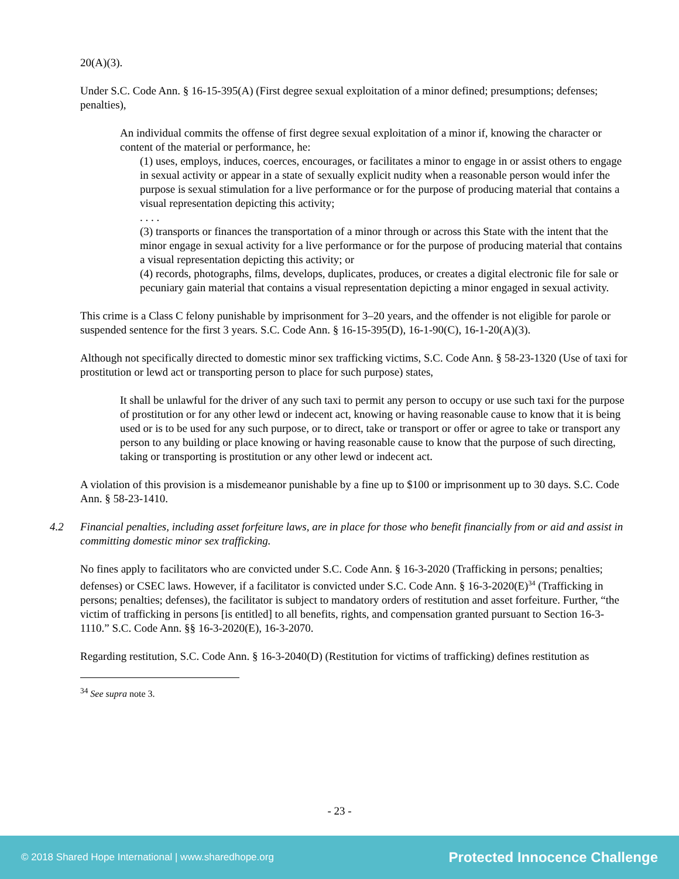20(A)(3).
Under S.C. Code Ann. § 16-15-395(A) (First degree sexual exploitation of a minor defined; presumptions; defenses; penalties),
An individual commits the offense of first degree sexual exploitation of a minor if, knowing the character or content of the material or performance, he:
(1) uses, employs, induces, coerces, encourages, or facilitates a minor to engage in or assist others to engage in sexual activity or appear in a state of sexually explicit nudity when a reasonable person would infer the purpose is sexual stimulation for a live performance or for the purpose of producing material that contains a visual representation depicting this activity;
. . . .
(3) transports or finances the transportation of a minor through or across this State with the intent that the minor engage in sexual activity for a live performance or for the purpose of producing material that contains a visual representation depicting this activity; or
(4) records, photographs, films, develops, duplicates, produces, or creates a digital electronic file for sale or pecuniary gain material that contains a visual representation depicting a minor engaged in sexual activity.
This crime is a Class C felony punishable by imprisonment for 3–20 years, and the offender is not eligible for parole or suspended sentence for the first 3 years. S.C. Code Ann. § 16-15-395(D), 16-1-90(C), 16-1-20(A)(3).
Although not specifically directed to domestic minor sex trafficking victims, S.C. Code Ann. § 58-23-1320 (Use of taxi for prostitution or lewd act or transporting person to place for such purpose) states,
It shall be unlawful for the driver of any such taxi to permit any person to occupy or use such taxi for the purpose of prostitution or for any other lewd or indecent act, knowing or having reasonable cause to know that it is being used or is to be used for any such purpose, or to direct, take or transport or offer or agree to take or transport any person to any building or place knowing or having reasonable cause to know that the purpose of such directing, taking or transporting is prostitution or any other lewd or indecent act.
A violation of this provision is a misdemeanor punishable by a fine up to $100 or imprisonment up to 30 days. S.C. Code Ann. § 58-23-1410.
4.2 Financial penalties, including asset forfeiture laws, are in place for those who benefit financially from or aid and assist in committing domestic minor sex trafficking.
No fines apply to facilitators who are convicted under S.C. Code Ann. § 16-3-2020 (Trafficking in persons; penalties; defenses) or CSEC laws. However, if a facilitator is convicted under S.C. Code Ann. § 16-3-2020(E)<sup>34</sup> (Trafficking in persons; penalties; defenses), the facilitator is subject to mandatory orders of restitution and asset forfeiture. Further, “the victim of trafficking in persons [is entitled] to all benefits, rights, and compensation granted pursuant to Section 16-3-1110.” S.C. Code Ann. §§ 16-3-2020(E), 16-3-2070.
Regarding restitution, S.C. Code Ann. § 16-3-2040(D) (Restitution for victims of trafficking) defines restitution as
<sup>34</sup> See supra note 3.
- 23 -
© 2018 Shared Hope International | www.sharedhope.org Protected Innocence Challenge